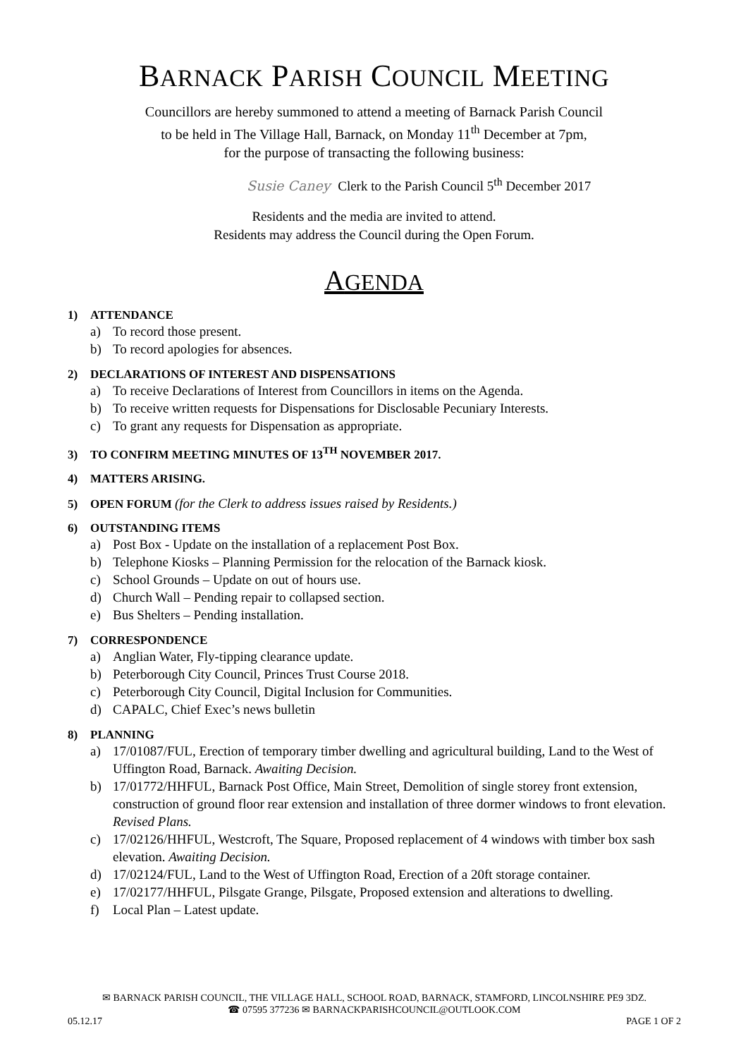BARNACK PARISH COUNCIL MEETING
Councillors are hereby summoned to attend a meeting of Barnack Parish Council
to be held in The Village Hall, Barnack, on Monday 11<sup>th</sup> December at 7pm,
for the purpose of transacting the following business:
Susie Caney Clerk to the Parish Council 5<sup>th</sup> December 2017
Residents and the media are invited to attend.
Residents may address the Council during the Open Forum.
AGENDA
1) ATTENDANCE
a) To record those present.
b) To record apologies for absences.
2) DECLARATIONS OF INTEREST AND DISPENSATIONS
a) To receive Declarations of Interest from Councillors in items on the Agenda.
b) To receive written requests for Dispensations for Disclosable Pecuniary Interests.
c) To grant any requests for Dispensation as appropriate.
3) TO CONFIRM MEETING MINUTES OF 13<sup>TH</sup> NOVEMBER 2017.
4) MATTERS ARISING.
5) OPEN FORUM (for the Clerk to address issues raised by Residents.)
6) OUTSTANDING ITEMS
a) Post Box - Update on the installation of a replacement Post Box.
b) Telephone Kiosks – Planning Permission for the relocation of the Barnack kiosk.
c) School Grounds – Update on out of hours use.
d) Church Wall – Pending repair to collapsed section.
e) Bus Shelters – Pending installation.
7) CORRESPONDENCE
a) Anglian Water, Fly-tipping clearance update.
b) Peterborough City Council, Princes Trust Course 2018.
c) Peterborough City Council, Digital Inclusion for Communities.
d) CAPALC, Chief Exec’s news bulletin
8) PLANNING
a) 17/01087/FUL, Erection of temporary timber dwelling and agricultural building, Land to the West of Uffington Road, Barnack. Awaiting Decision.
b) 17/01772/HHFUL, Barnack Post Office, Main Street, Demolition of single storey front extension, construction of ground floor rear extension and installation of three dormer windows to front elevation. Revised Plans.
c) 17/02126/HHFUL, Westcroft, The Square, Proposed replacement of 4 windows with timber box sash elevation. Awaiting Decision.
d) 17/02124/FUL, Land to the West of Uffington Road, Erection of a 20ft storage container.
e) 17/02177/HHFUL, Pilsgate Grange, Pilsgate, Proposed extension and alterations to dwelling.
f) Local Plan – Latest update.
✉ BARNACK PARISH COUNCIL, THE VILLAGE HALL, SCHOOL ROAD, BARNACK, STAMFORD, LINCOLNSHIRE PE9 3DZ.
☎ 07595 377236 ✉ BARNACKPARISHCOUNCIL@OUTLOOK.COM
05.12.17 PAGE 1 OF 2